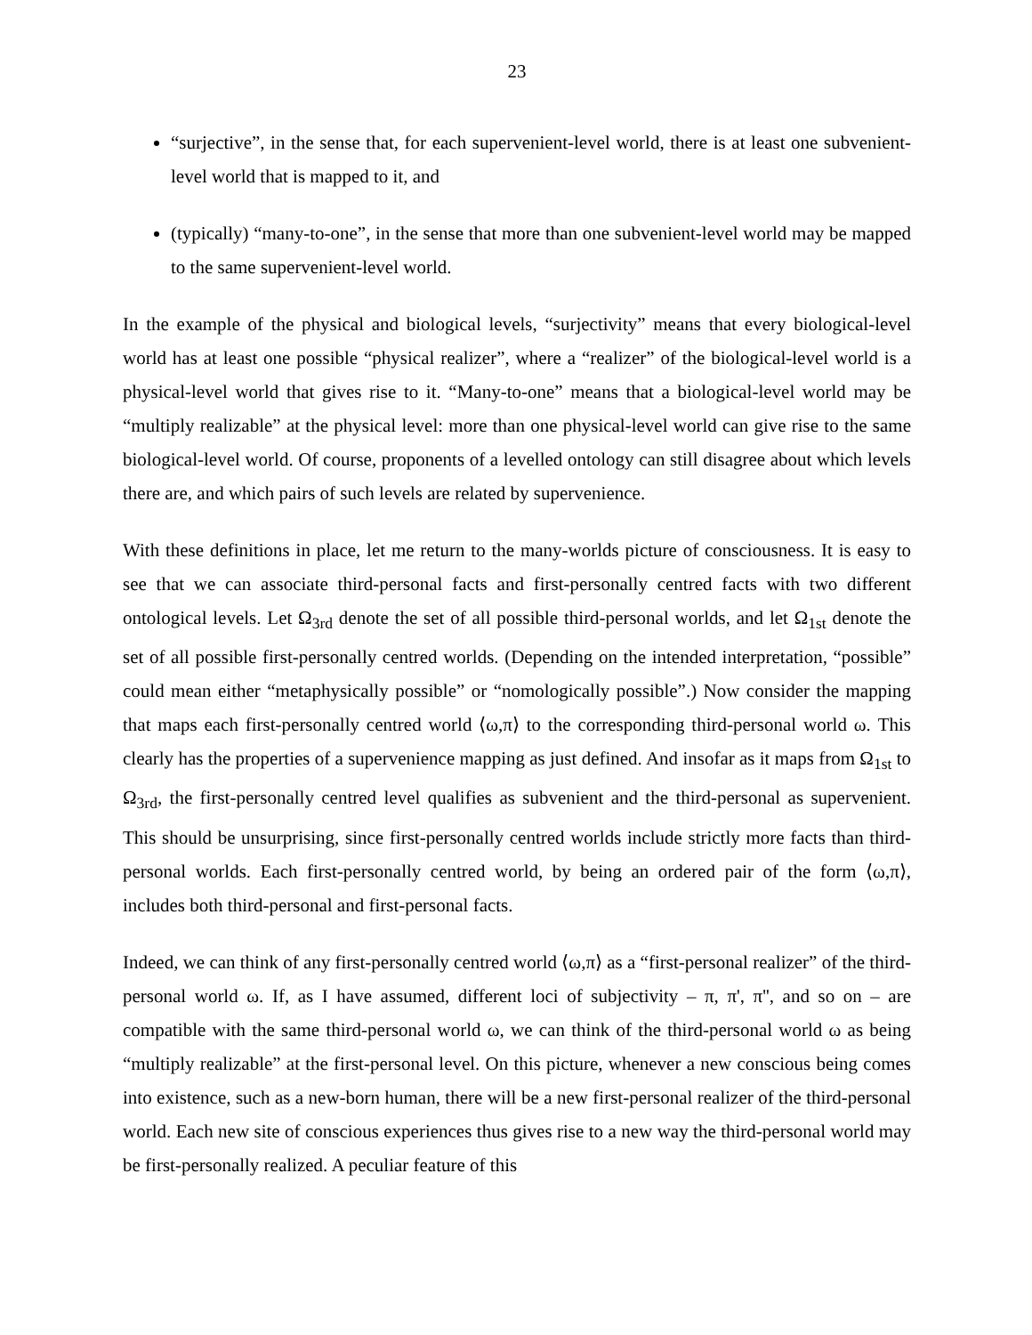23
“surjective”, in the sense that, for each supervenient-level world, there is at least one subvenient-level world that is mapped to it, and
(typically) “many-to-one”, in the sense that more than one subvenient-level world may be mapped to the same supervenient-level world.
In the example of the physical and biological levels, “surjectivity” means that every biological-level world has at least one possible “physical realizer”, where a “realizer” of the biological-level world is a physical-level world that gives rise to it. “Many-to-one” means that a biological-level world may be “multiply realizable” at the physical level: more than one physical-level world can give rise to the same biological-level world. Of course, proponents of a levelled ontology can still disagree about which levels there are, and which pairs of such levels are related by supervenience.
With these definitions in place, let me return to the many-worlds picture of consciousness. It is easy to see that we can associate third-personal facts and first-personally centred facts with two different ontological levels. Let Ω<sub>3rd</sub> denote the set of all possible third-personal worlds, and let Ω<sub>1st</sub> denote the set of all possible first-personally centred worlds. (Depending on the intended interpretation, “possible” could mean either “metaphysically possible” or “nomologically possible”.) Now consider the mapping that maps each first-personally centred world ⟨ω,π⟩ to the corresponding third-personal world ω. This clearly has the properties of a supervenience mapping as just defined. And insofar as it maps from Ω<sub>1st</sub> to Ω<sub>3rd</sub>, the first-personally centred level qualifies as subvenient and the third-personal as supervenient. This should be unsurprising, since first-personally centred worlds include strictly more facts than third-personal worlds. Each first-personally centred world, by being an ordered pair of the form ⟨ω,π⟩, includes both third-personal and first-personal facts.
Indeed, we can think of any first-personally centred world ⟨ω,π⟩ as a “first-personal realizer” of the third-personal world ω. If, as I have assumed, different loci of subjectivity – π, π', π'', and so on – are compatible with the same third-personal world ω, we can think of the third-personal world ω as being “multiply realizable” at the first-personal level. On this picture, whenever a new conscious being comes into existence, such as a new-born human, there will be a new first-personal realizer of the third-personal world. Each new site of conscious experiences thus gives rise to a new way the third-personal world may be first-personally realized. A peculiar feature of this